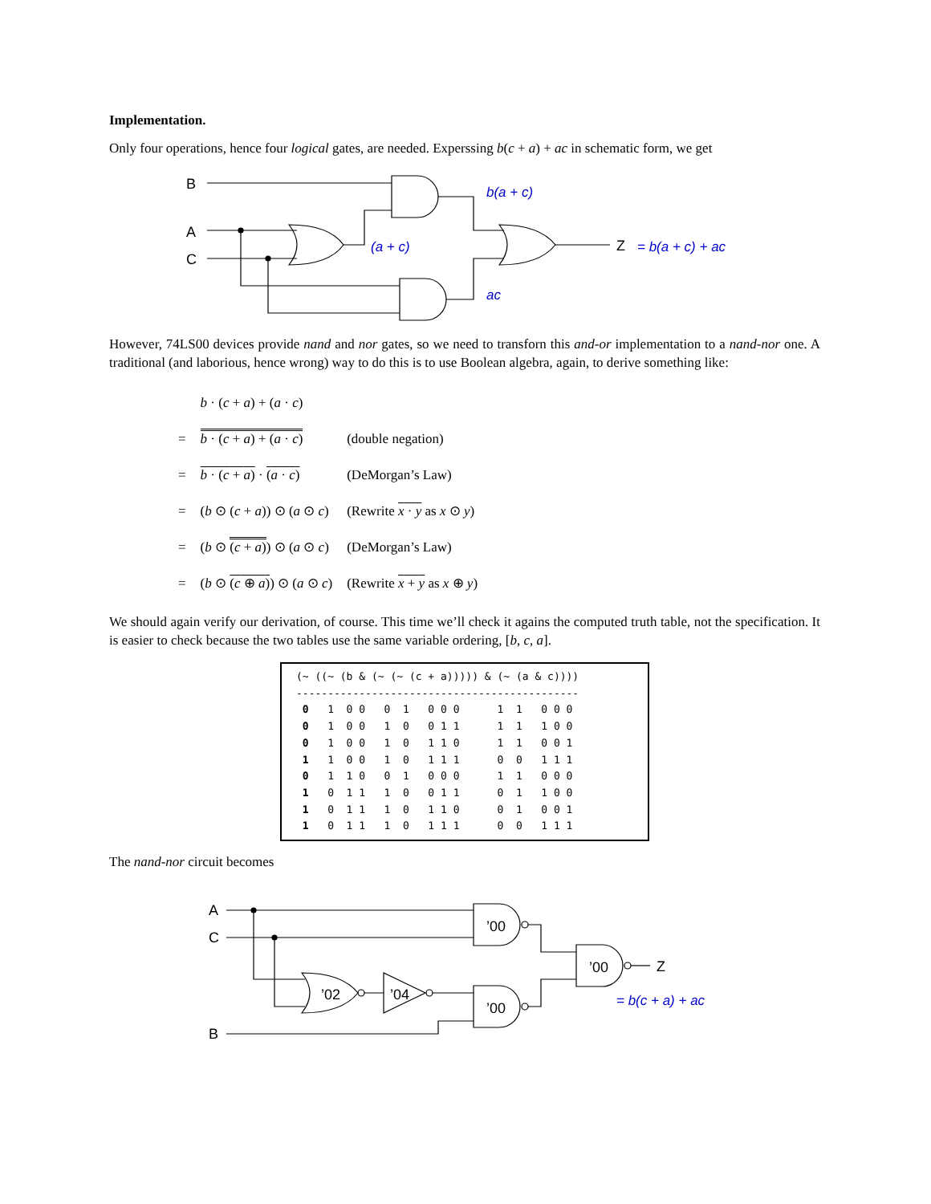Implementation.
Only four operations, hence four logical gates, are needed. Experssing b(c + a) + ac in schematic form, we get
B
A
C
Z
b(a + c)
(a + c)
ac
= b(a + c) + ac
However, 74LS00 devices provide nand and nor gates, so we need to transforn this and-or implementation to a nand-nor one. A traditional (and laborious, hence wrong) way to do this is to use Boolean algebra, again, to derive something like:
| | b · ( c + a ) + ( a · c ) | |
| = | b · ( c + a ) + ( a · c ) | (double negation) |
| = | b · ( c + a ) · ( a · c ) | (DeMorgan’s Law) |
| = | ( b ⊙ ( c + a )) ⊙ ( a ⊙ c ) | (Rewrite x · y as x ⊙ y ) |
| = | ( b ⊙ ( c + a ) ) ⊙ ( a ⊙ c ) | (DeMorgan’s Law) |
| = | ( b ⊙ ( c ⊕ a ) ) ⊙ ( a ⊙ c ) | (Rewrite x + y as x ⊕ y ) |
We should again verify our derivation, of course. This time we’ll check it agains the computed truth table, not the specification. It is easier to check because the two tables use the same variable ordering, [b, c, a].
(~ ((~ (b & (~ (~ (c + a))))) & (~ (a & c)))) --------------------------------------------- 0 1 0 0 0 1 0 0 0 1 1 0 0 0 0 1 0 0 1 0 0 1 1 1 1 1 0 0 0 1 0 0 1 0 1 1 0 1 1 0 0 1 1 1 0 0 1 0 1 1 1 0 0 1 1 1 0 1 1 0 0 1 0 0 0 1 1 0 0 0 1 0 1 1 1 0 0 1 1 0 1 1 0 0 1 0 1 1 1 0 1 1 0 0 1 0 0 1 1 0 1 1 1 0 1 1 1 0 0 1 1 1
The nand-nor circuit becomes
A
C
B
’00
’00
’00
’02
’04
Z
= b(c + a) + ac